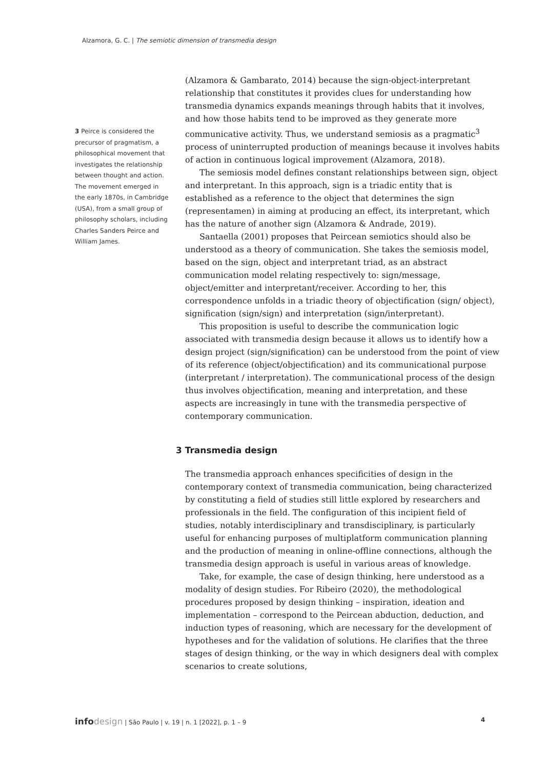Alzamora, G. C. | The semiotic dimension of transmedia design
3 Peirce is considered the precursor of pragmatism, a philosophical movement that investigates the relationship between thought and action. The movement emerged in the early 1870s, in Cambridge (USA), from a small group of philosophy scholars, including Charles Sanders Peirce and William James.
(Alzamora & Gambarato, 2014) because the sign-object-interpretant relationship that constitutes it provides clues for understanding how transmedia dynamics expands meanings through habits that it involves, and how those habits tend to be improved as they generate more communicative activity. Thus, we understand semiosis as a pragmatic<sup>3</sup> process of uninterrupted production of meanings because it involves habits of action in continuous logical improvement (Alzamora, 2018).
The semiosis model defines constant relationships between sign, object and interpretant. In this approach, sign is a triadic entity that is established as a reference to the object that determines the sign (representamen) in aiming at producing an effect, its interpretant, which has the nature of another sign (Alzamora & Andrade, 2019).
Santaella (2001) proposes that Peircean semiotics should also be understood as a theory of communication. She takes the semiosis model, based on the sign, object and interpretant triad, as an abstract communication model relating respectively to: sign/message, object/emitter and interpretant/receiver. According to her, this correspondence unfolds in a triadic theory of objectification (sign/ object), signification (sign/sign) and interpretation (sign/interpretant).
This proposition is useful to describe the communication logic associated with transmedia design because it allows us to identify how a design project (sign/signification) can be understood from the point of view of its reference (object/objectification) and its communicational purpose (interpretant / interpretation). The communicational process of the design thus involves objectification, meaning and interpretation, and these aspects are increasingly in tune with the transmedia perspective of contemporary communication.
3 Transmedia design
The transmedia approach enhances specificities of design in the contemporary context of transmedia communication, being characterized by constituting a field of studies still little explored by researchers and professionals in the field. The configuration of this incipient field of studies, notably interdisciplinary and transdisciplinary, is particularly useful for enhancing purposes of multiplatform communication planning and the production of meaning in online-offline connections, although the transmedia design approach is useful in various areas of knowledge.
Take, for example, the case of design thinking, here understood as a modality of design studies. For Ribeiro (2020), the methodological procedures proposed by design thinking – inspiration, ideation and implementation – correspond to the Peircean abduction, deduction, and induction types of reasoning, which are necessary for the development of hypotheses and for the validation of solutions. He clarifies that the three stages of design thinking, or the way in which designers deal with complex scenarios to create solutions,
info design | São Paulo | v. 19 | n. 1 [2022], p. 1 – 9 4